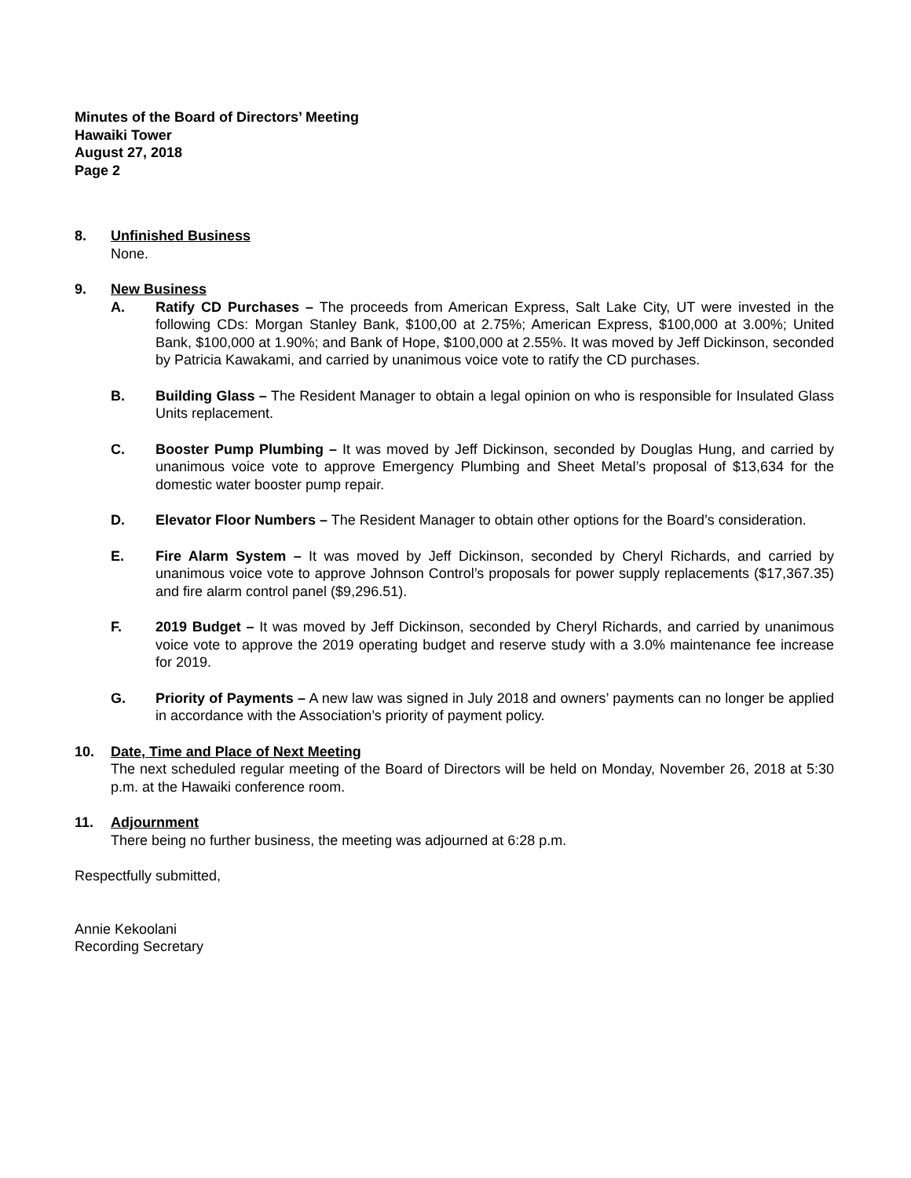Minutes of the Board of Directors’ Meeting
Hawaiki Tower
August 27, 2018
Page 2
8. Unfinished Business
None.
9. New Business
A. Ratify CD Purchases – The proceeds from American Express, Salt Lake City, UT were invested in the following CDs: Morgan Stanley Bank, $100,00 at 2.75%; American Express, $100,000 at 3.00%; United Bank, $100,000 at 1.90%; and Bank of Hope, $100,000 at 2.55%. It was moved by Jeff Dickinson, seconded by Patricia Kawakami, and carried by unanimous voice vote to ratify the CD purchases.
B. Building Glass – The Resident Manager to obtain a legal opinion on who is responsible for Insulated Glass Units replacement.
C. Booster Pump Plumbing – It was moved by Jeff Dickinson, seconded by Douglas Hung, and carried by unanimous voice vote to approve Emergency Plumbing and Sheet Metal’s proposal of $13,634 for the domestic water booster pump repair.
D. Elevator Floor Numbers – The Resident Manager to obtain other options for the Board’s consideration.
E. Fire Alarm System – It was moved by Jeff Dickinson, seconded by Cheryl Richards, and carried by unanimous voice vote to approve Johnson Control’s proposals for power supply replacements ($17,367.35) and fire alarm control panel ($9,296.51).
F. 2019 Budget – It was moved by Jeff Dickinson, seconded by Cheryl Richards, and carried by unanimous voice vote to approve the 2019 operating budget and reserve study with a 3.0% maintenance fee increase for 2019.
G. Priority of Payments – A new law was signed in July 2018 and owners’ payments can no longer be applied in accordance with the Association’s priority of payment policy.
10. Date, Time and Place of Next Meeting
The next scheduled regular meeting of the Board of Directors will be held on Monday, November 26, 2018 at 5:30 p.m. at the Hawaiki conference room.
11. Adjournment
There being no further business, the meeting was adjourned at 6:28 p.m.
Respectfully submitted,
Annie Kekoolani
Recording Secretary